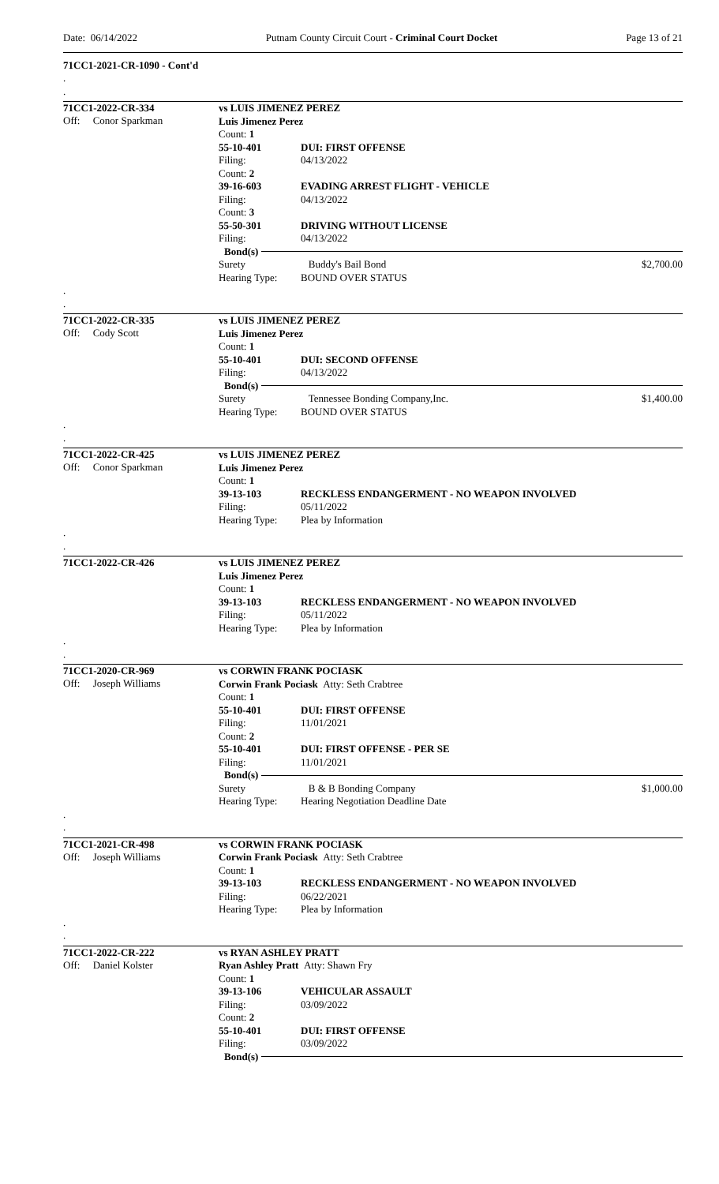Date: 06/14/2022 Putnam County Circuit Court - Criminal Court Docket Page 13 of 21
71CC1-2021-CR-1090 - Cont'd
.
.
71CC1-2022-CR-334
Off: Conor Sparkman
vs LUIS JIMENEZ PEREZ
Luis Jimenez Perez
Count: 1
55-10-401 DUI: FIRST OFFENSE
Filing: 04/13/2022
Count: 2
39-16-603 EVADING ARREST FLIGHT - VEHICLE
Filing: 04/13/2022
Count: 3
55-50-301 DRIVING WITHOUT LICENSE
Filing: 04/13/2022
Bond(s)
Surety Buddy's Bail Bond $2,700.00
Hearing Type: BOUND OVER STATUS
.
.
71CC1-2022-CR-335
Off: Cody Scott
vs LUIS JIMENEZ PEREZ
Luis Jimenez Perez
Count: 1
55-10-401 DUI: SECOND OFFENSE
Filing: 04/13/2022
Bond(s)
Surety Tennessee Bonding Company,Inc. $1,400.00
Hearing Type: BOUND OVER STATUS
.
.
71CC1-2022-CR-425
Off: Conor Sparkman
vs LUIS JIMENEZ PEREZ
Luis Jimenez Perez
Count: 1
39-13-103 RECKLESS ENDANGERMENT - NO WEAPON INVOLVED
Filing: 05/11/2022
Hearing Type: Plea by Information
.
.
71CC1-2022-CR-426
vs LUIS JIMENEZ PEREZ
Luis Jimenez Perez
Count: 1
39-13-103 RECKLESS ENDANGERMENT - NO WEAPON INVOLVED
Filing: 05/11/2022
Hearing Type: Plea by Information
.
.
71CC1-2020-CR-969
Off: Joseph Williams
vs CORWIN FRANK POCIASK
Corwin Frank Pociask Atty: Seth Crabtree
Count: 1
55-10-401 DUI: FIRST OFFENSE
Filing: 11/01/2021
Count: 2
55-10-401 DUI: FIRST OFFENSE - PER SE
Filing: 11/01/2021
Bond(s)
Surety B & B Bonding Company $1,000.00
Hearing Type: Hearing Negotiation Deadline Date
.
.
71CC1-2021-CR-498
Off: Joseph Williams
vs CORWIN FRANK POCIASK
Corwin Frank Pociask Atty: Seth Crabtree
Count: 1
39-13-103 RECKLESS ENDANGERMENT - NO WEAPON INVOLVED
Filing: 06/22/2021
Hearing Type: Plea by Information
.
.
71CC1-2022-CR-222
Off: Daniel Kolster
vs RYAN ASHLEY PRATT
Ryan Ashley Pratt Atty: Shawn Fry
Count: 1
39-13-106 VEHICULAR ASSAULT
Filing: 03/09/2022
Count: 2
55-10-401 DUI: FIRST OFFENSE
Filing: 03/09/2022
Bond(s)